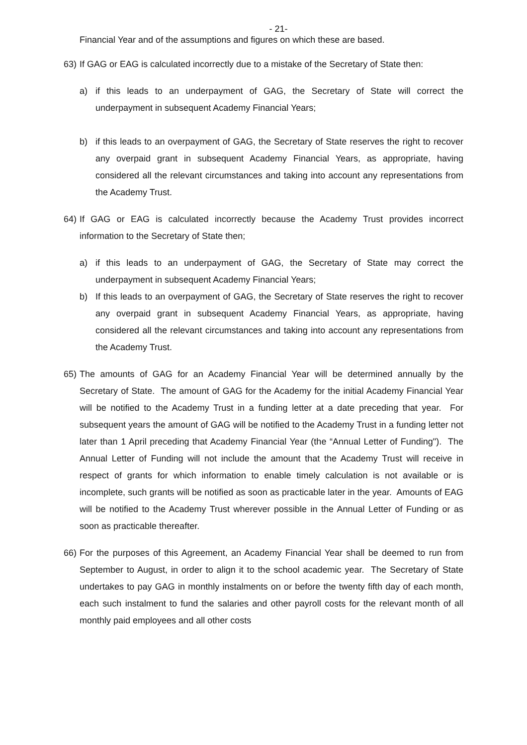- 21-
Financial Year and of the assumptions and figures on which these are based.
63)
If GAG or EAG is calculated incorrectly due to a mistake of the Secretary of State then:
a) if this leads to an underpayment of GAG, the Secretary of State will correct the underpayment in subsequent Academy Financial Years;
b) if this leads to an overpayment of GAG, the Secretary of State reserves the right to recover any overpaid grant in subsequent Academy Financial Years, as appropriate, having considered all the relevant circumstances and taking into account any representations from the Academy Trust.
64)
If GAG or EAG is calculated incorrectly because the Academy Trust provides incorrect information to the Secretary of State then;
a) if this leads to an underpayment of GAG, the Secretary of State may correct the underpayment in subsequent Academy Financial Years;
b) If this leads to an overpayment of GAG, the Secretary of State reserves the right to recover any overpaid grant in subsequent Academy Financial Years, as appropriate, having considered all the relevant circumstances and taking into account any representations from the Academy Trust.
65)
The amounts of GAG for an Academy Financial Year will be determined annually by the Secretary of State. The amount of GAG for the Academy for the initial Academy Financial Year will be notified to the Academy Trust in a funding letter at a date preceding that year. For subsequent years the amount of GAG will be notified to the Academy Trust in a funding letter not later than 1 April preceding that Academy Financial Year (the “Annual Letter of Funding"). The Annual Letter of Funding will not include the amount that the Academy Trust will receive in respect of grants for which information to enable timely calculation is not available or is incomplete, such grants will be notified as soon as practicable later in the year. Amounts of EAG will be notified to the Academy Trust wherever possible in the Annual Letter of Funding or as soon as practicable thereafter.
66)
For the purposes of this Agreement, an Academy Financial Year shall be deemed to run from September to August, in order to align it to the school academic year. The Secretary of State undertakes to pay GAG in monthly instalments on or before the twenty fifth day of each month, each such instalment to fund the salaries and other payroll costs for the relevant month of all monthly paid employees and all other costs